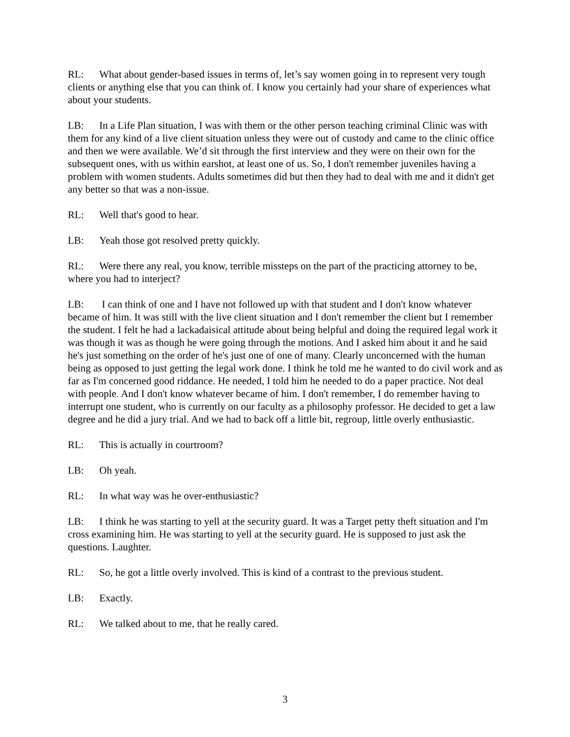RL: What about gender-based issues in terms of, let’s say women going in to represent very tough clients or anything else that you can think of. I know you certainly had your share of experiences what about your students.
LB: In a Life Plan situation, I was with them or the other person teaching criminal Clinic was with them for any kind of a live client situation unless they were out of custody and came to the clinic office and then we were available. We’d sit through the first interview and they were on their own for the subsequent ones, with us within earshot, at least one of us. So, I don't remember juveniles having a problem with women students. Adults sometimes did but then they had to deal with me and it didn't get any better so that was a non-issue.
RL: Well that's good to hear.
LB: Yeah those got resolved pretty quickly.
RL: Were there any real, you know, terrible missteps on the part of the practicing attorney to be, where you had to interject?
LB: I can think of one and I have not followed up with that student and I don't know whatever became of him. It was still with the live client situation and I don't remember the client but I remember the student. I felt he had a lackadaisical attitude about being helpful and doing the required legal work it was though it was as though he were going through the motions. And I asked him about it and he said he's just something on the order of he's just one of one of many. Clearly unconcerned with the human being as opposed to just getting the legal work done. I think he told me he wanted to do civil work and as far as I'm concerned good riddance. He needed, I told him he needed to do a paper practice. Not deal with people. And I don't know whatever became of him. I don't remember, I do remember having to interrupt one student, who is currently on our faculty as a philosophy professor. He decided to get a law degree and he did a jury trial. And we had to back off a little bit, regroup, little overly enthusiastic.
RL: This is actually in courtroom?
LB: Oh yeah.
RL: In what way was he over-enthusiastic?
LB: I think he was starting to yell at the security guard. It was a Target petty theft situation and I'm cross examining him. He was starting to yell at the security guard. He is supposed to just ask the questions. Laughter.
RL: So, he got a little overly involved. This is kind of a contrast to the previous student.
LB: Exactly.
RL: We talked about to me, that he really cared.
3